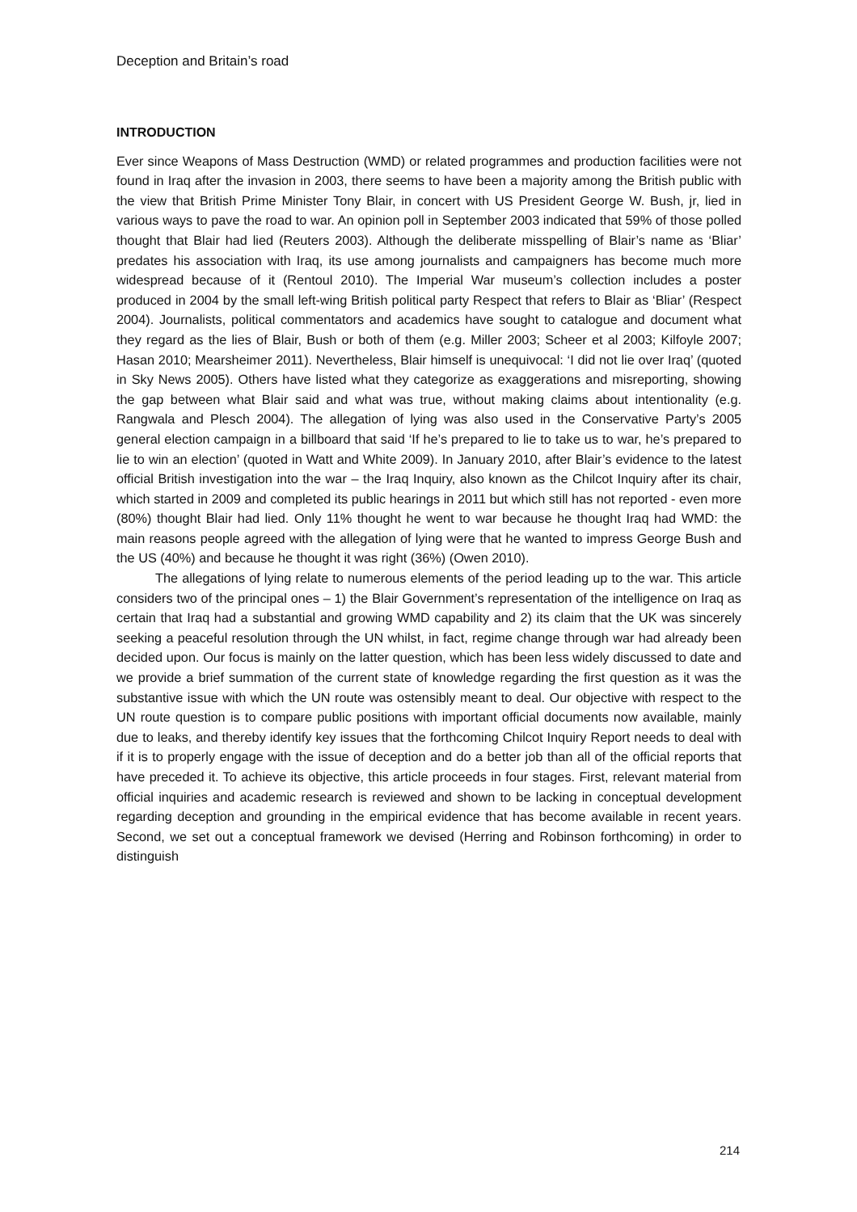Deception and Britain’s road
INTRODUCTION
Ever since Weapons of Mass Destruction (WMD) or related programmes and production facilities were not found in Iraq after the invasion in 2003, there seems to have been a majority among the British public with the view that British Prime Minister Tony Blair, in concert with US President George W. Bush, jr, lied in various ways to pave the road to war. An opinion poll in September 2003 indicated that 59% of those polled thought that Blair had lied (Reuters 2003). Although the deliberate misspelling of Blair’s name as ‘Bliar’ predates his association with Iraq, its use among journalists and campaigners has become much more widespread because of it (Rentoul 2010). The Imperial War museum’s collection includes a poster produced in 2004 by the small left-wing British political party Respect that refers to Blair as ‘Bliar’ (Respect 2004). Journalists, political commentators and academics have sought to catalogue and document what they regard as the lies of Blair, Bush or both of them (e.g. Miller 2003; Scheer et al 2003; Kilfoyle 2007; Hasan 2010; Mearsheimer 2011). Nevertheless, Blair himself is unequivocal: ‘I did not lie over Iraq’ (quoted in Sky News 2005). Others have listed what they categorize as exaggerations and misreporting, showing the gap between what Blair said and what was true, without making claims about intentionality (e.g. Rangwala and Plesch 2004). The allegation of lying was also used in the Conservative Party’s 2005 general election campaign in a billboard that said ‘If he’s prepared to lie to take us to war, he’s prepared to lie to win an election’ (quoted in Watt and White 2009). In January 2010, after Blair’s evidence to the latest official British investigation into the war – the Iraq Inquiry, also known as the Chilcot Inquiry after its chair, which started in 2009 and completed its public hearings in 2011 but which still has not reported - even more (80%) thought Blair had lied. Only 11% thought he went to war because he thought Iraq had WMD: the main reasons people agreed with the allegation of lying were that he wanted to impress George Bush and the US (40%) and because he thought it was right (36%) (Owen 2010).
The allegations of lying relate to numerous elements of the period leading up to the war. This article considers two of the principal ones – 1) the Blair Government’s representation of the intelligence on Iraq as certain that Iraq had a substantial and growing WMD capability and 2) its claim that the UK was sincerely seeking a peaceful resolution through the UN whilst, in fact, regime change through war had already been decided upon. Our focus is mainly on the latter question, which has been less widely discussed to date and we provide a brief summation of the current state of knowledge regarding the first question as it was the substantive issue with which the UN route was ostensibly meant to deal. Our objective with respect to the UN route question is to compare public positions with important official documents now available, mainly due to leaks, and thereby identify key issues that the forthcoming Chilcot Inquiry Report needs to deal with if it is to properly engage with the issue of deception and do a better job than all of the official reports that have preceded it. To achieve its objective, this article proceeds in four stages. First, relevant material from official inquiries and academic research is reviewed and shown to be lacking in conceptual development regarding deception and grounding in the empirical evidence that has become available in recent years. Second, we set out a conceptual framework we devised (Herring and Robinson forthcoming) in order to distinguish
214